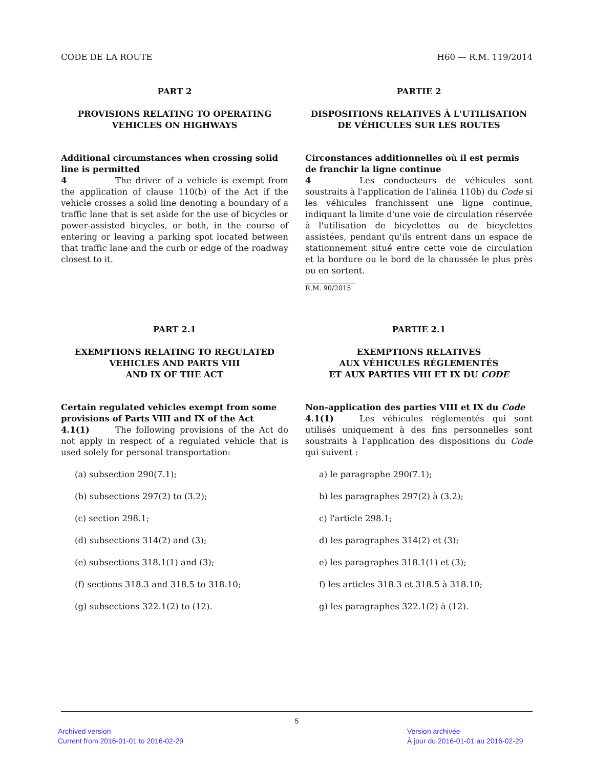CODE DE LA ROUTE H60 — R.M. 119/2014
PART 2
PROVISIONS RELATING TO OPERATING
VEHICLES ON HIGHWAYS
Additional circumstances when crossing solid line is permitted
4 The driver of a vehicle is exempt from the application of clause 110(b) of the Act if the vehicle crosses a solid line denoting a boundary of a traffic lane that is set aside for the use of bicycles or power-assisted bicycles, or both, in the course of entering or leaving a parking spot located between that traffic lane and the curb or edge of the roadway closest to it.
PARTIE 2
DISPOSITIONS RELATIVES À L'UTILISATION
DE VÉHICULES SUR LES ROUTES
Circonstances additionnelles où il est permis de franchir la ligne continue
4 Les conducteurs de véhicules sont soustraits à l'application de l'alinéa 110b) du Code si les véhicules franchissent une ligne continue, indiquant la limite d'une voie de circulation réservée à l'utilisation de bicyclettes ou de bicyclettes assistées, pendant qu'ils entrent dans un espace de stationnement situé entre cette voie de circulation et la bordure ou le bord de la chaussée le plus près ou en sortent.
R.M. 90/2015
PART 2.1
EXEMPTIONS RELATING TO REGULATED
VEHICLES AND PARTS VIII
AND IX OF THE ACT
Certain regulated vehicles exempt from some provisions of Parts VIII and IX of the Act
4.1(1) The following provisions of the Act do not apply in respect of a regulated vehicle that is used solely for personal transportation:
(a) subsection 290(7.1);
(b) subsections 297(2) to (3.2);
(c) section 298.1;
(d) subsections 314(2) and (3);
(e) subsections 318.1(1) and (3);
(f) sections 318.3 and 318.5 to 318.10;
(g) subsections 322.1(2) to (12).
PARTIE 2.1
EXEMPTIONS RELATIVES
AUX VÉHICULES RÉGLEMENTÉS
ET AUX PARTIES VIII ET IX DU CODE
Non-application des parties VIII et IX du Code
4.1(1) Les véhicules réglementés qui sont utilisés uniquement à des fins personnelles sont soustraits à l'application des dispositions du Code qui suivent :
a) le paragraphe 290(7.1);
b) les paragraphes 297(2) à (3.2);
c) l'article 298.1;
d) les paragraphes 314(2) et (3);
e) les paragraphes 318.1(1) et (3);
f) les articles 318.3 et 318.5 à 318.10;
g) les paragraphes 322.1(2) à (12).
5
Archived version
Current from 2016-01-01 to 2016-02-29
Version archivée
À jour du 2016-01-01 au 2016-02-29